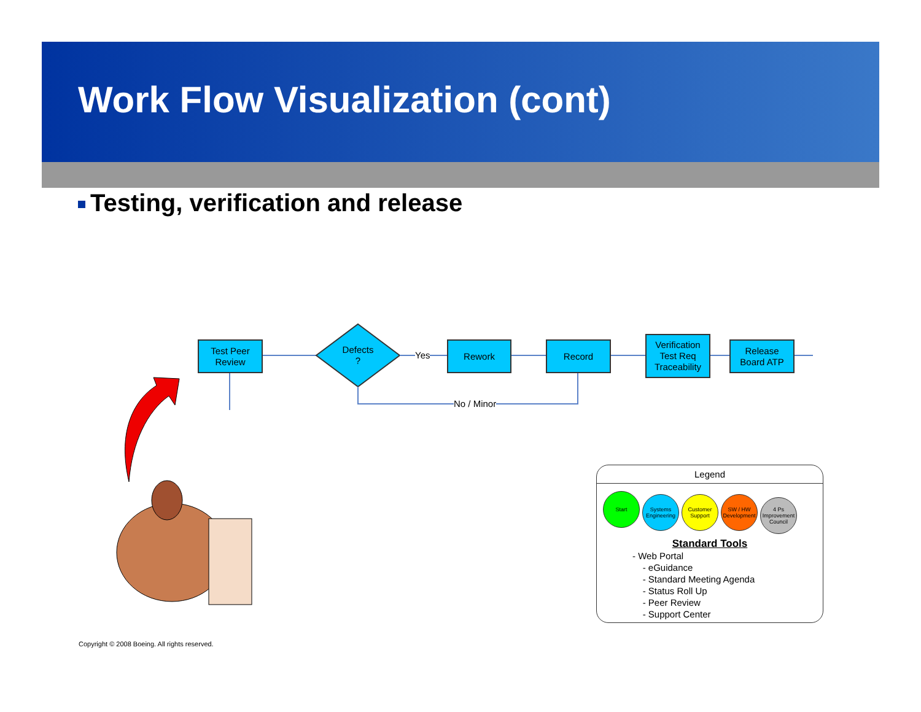Work Flow Visualization (cont)
Testing, verification and release
Test Peer
Review
Defects
?
Yes
Rework Record
Verification
Test Req
Traceability
Release
Board ATP
No / Minor
Legend
Start Systems Engineering Customer Support SW / HW Development 4 Ps Improvement Council
Standard Tools
- Web Portal
- eGuidance
- Standard Meeting Agenda
- Status Roll Up
- Peer Review
- Support Center
Copyright © 2008 Boeing. All rights reserved.